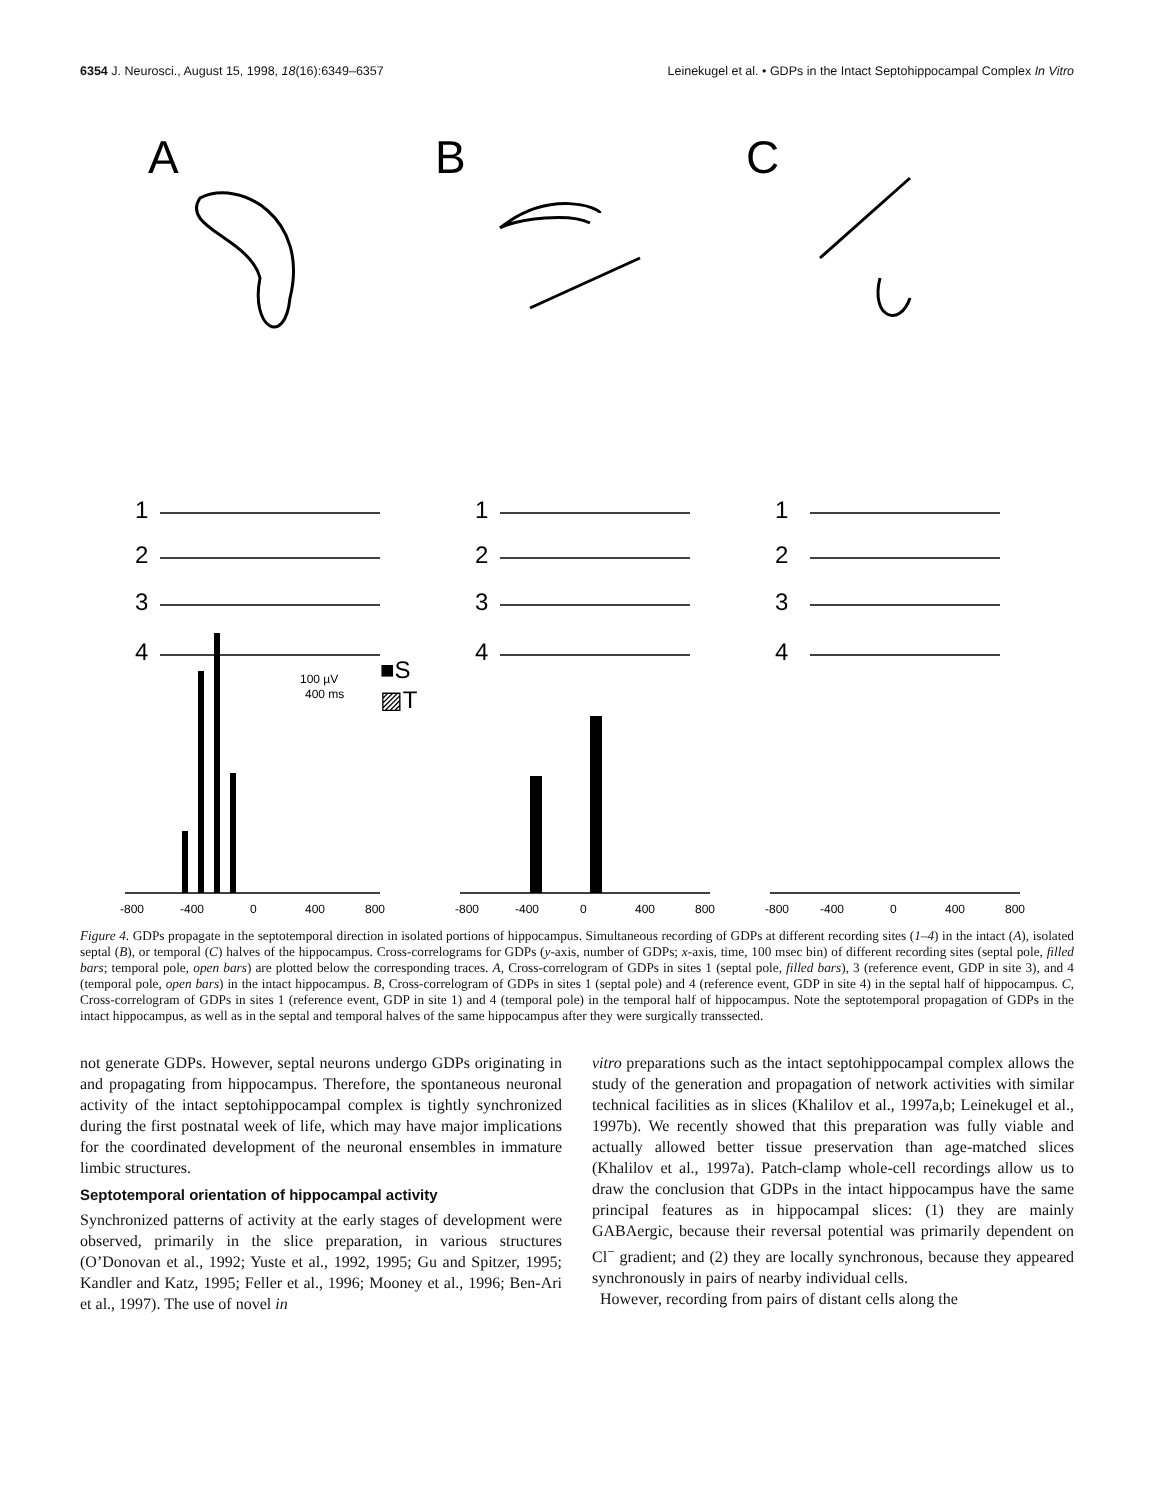6354 J. Neurosci., August 15, 1998, 18(16):6349–6357 Leinekugel et al. • GDPs in the Intact Septohippocampal Complex In Vitro
A
B
C
1
2
3
4
1
2
3
4
1
2
3
4
100 µV
400 ms
■S
▨T
-800
-400
0
400
800
-800
-400
0
400
800
-800
-400
0
400
800
Figure 4. GDPs propagate in the septotemporal direction in isolated portions of hippocampus. Simultaneous recording of GDPs at different recording sites (1–4) in the intact (A), isolated septal (B), or temporal (C) halves of the hippocampus. Cross-correlograms for GDPs (y-axis, number of GDPs; x-axis, time, 100 msec bin) of different recording sites (septal pole, filled bars; temporal pole, open bars) are plotted below the corresponding traces. A, Cross-correlogram of GDPs in sites 1 (septal pole, filled bars), 3 (reference event, GDP in site 3), and 4 (temporal pole, open bars) in the intact hippocampus. B, Cross-correlogram of GDPs in sites 1 (septal pole) and 4 (reference event, GDP in site 4) in the septal half of hippocampus. C, Cross-correlogram of GDPs in sites 1 (reference event, GDP in site 1) and 4 (temporal pole) in the temporal half of hippocampus. Note the septotemporal propagation of GDPs in the intact hippocampus, as well as in the septal and temporal halves of the same hippocampus after they were surgically transsected.
not generate GDPs. However, septal neurons undergo GDPs originating in and propagating from hippocampus. Therefore, the spontaneous neuronal activity of the intact septohippocampal complex is tightly synchronized during the first postnatal week of life, which may have major implications for the coordinated development of the neuronal ensembles in immature limbic structures.
Septotemporal orientation of hippocampal activity
Synchronized patterns of activity at the early stages of development were observed, primarily in the slice preparation, in various structures (O’Donovan et al., 1992; Yuste et al., 1992, 1995; Gu and Spitzer, 1995; Kandler and Katz, 1995; Feller et al., 1996; Mooney et al., 1996; Ben-Ari et al., 1997). The use of novel in
vitro preparations such as the intact septohippocampal complex allows the study of the generation and propagation of network activities with similar technical facilities as in slices (Khalilov et al., 1997a,b; Leinekugel et al., 1997b). We recently showed that this preparation was fully viable and actually allowed better tissue preservation than age-matched slices (Khalilov et al., 1997a). Patch-clamp whole-cell recordings allow us to draw the conclusion that GDPs in the intact hippocampus have the same principal features as in hippocampal slices: (1) they are mainly GABAergic, because their reversal potential was primarily dependent on Cl<sup>−</sup> gradient; and (2) they are locally synchronous, because they appeared synchronously in pairs of nearby individual cells.
However, recording from pairs of distant cells along the